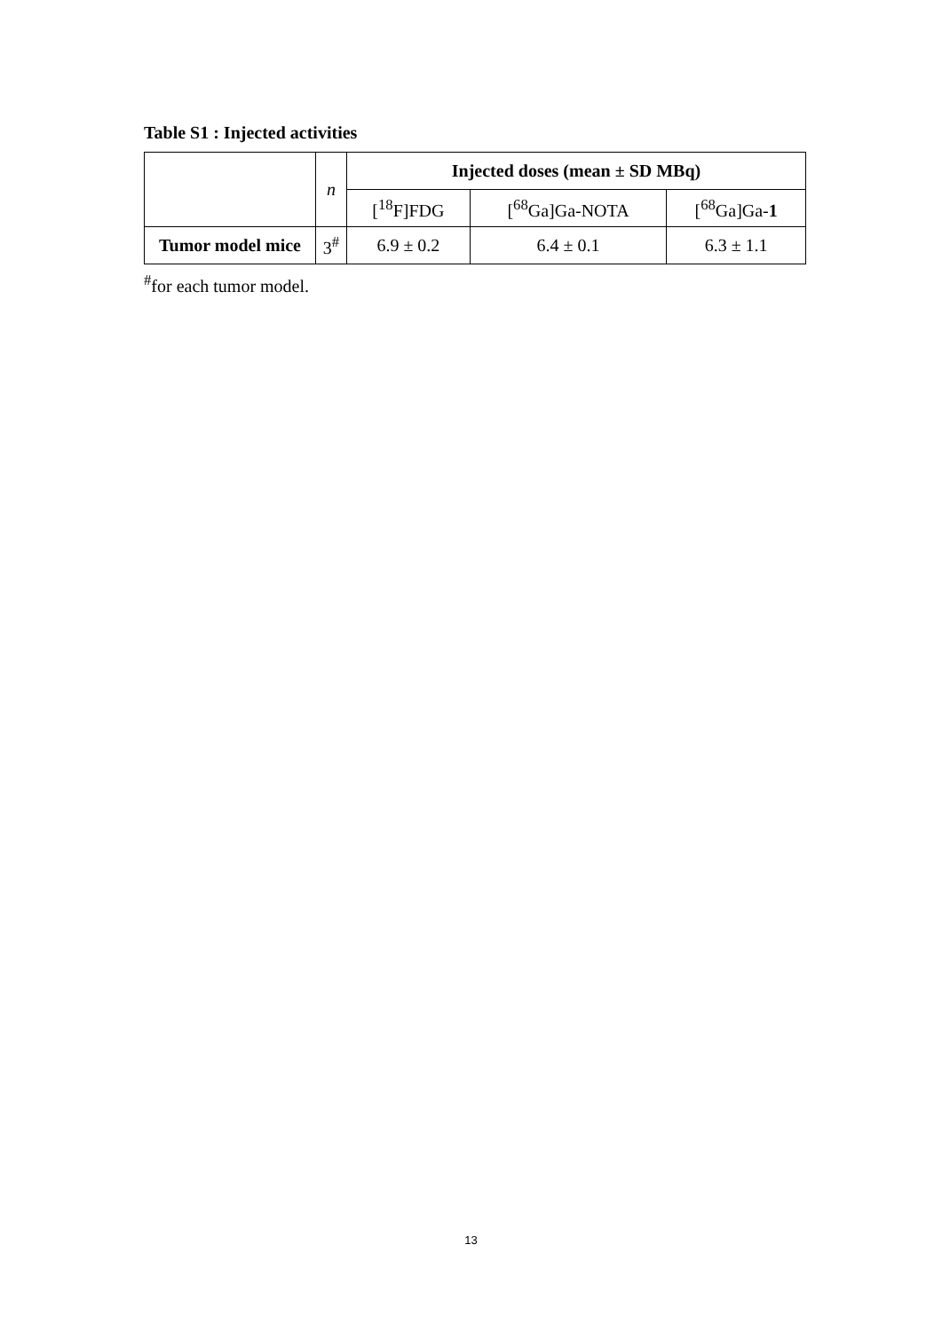Table S1 : Injected activities
| | n | Injected doses (mean ± SD MBq) | | |
| | | [<sup>18</sup>F]FDG | [<sup>68</sup>Ga]Ga-NOTA | [<sup>68</sup>Ga]Ga- 1 |
| Tumor model mice | 3<sup>#</sup> | 6.9 ± 0.2 | 6.4 ± 0.1 | 6.3 ± 1.1 |
<sup>#</sup> for each tumor model.
13